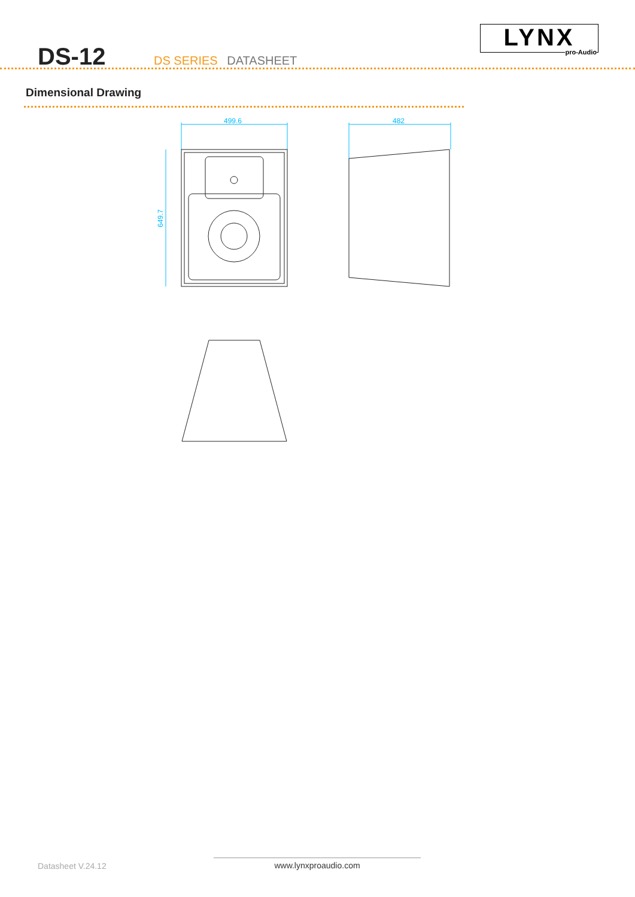DS-12 DS SERIES DATASHEET
LYNX pro-Audio
Dimensional Drawing
499.6
482
649.7
Datasheet V.24.12 www.lynxproaudio.com